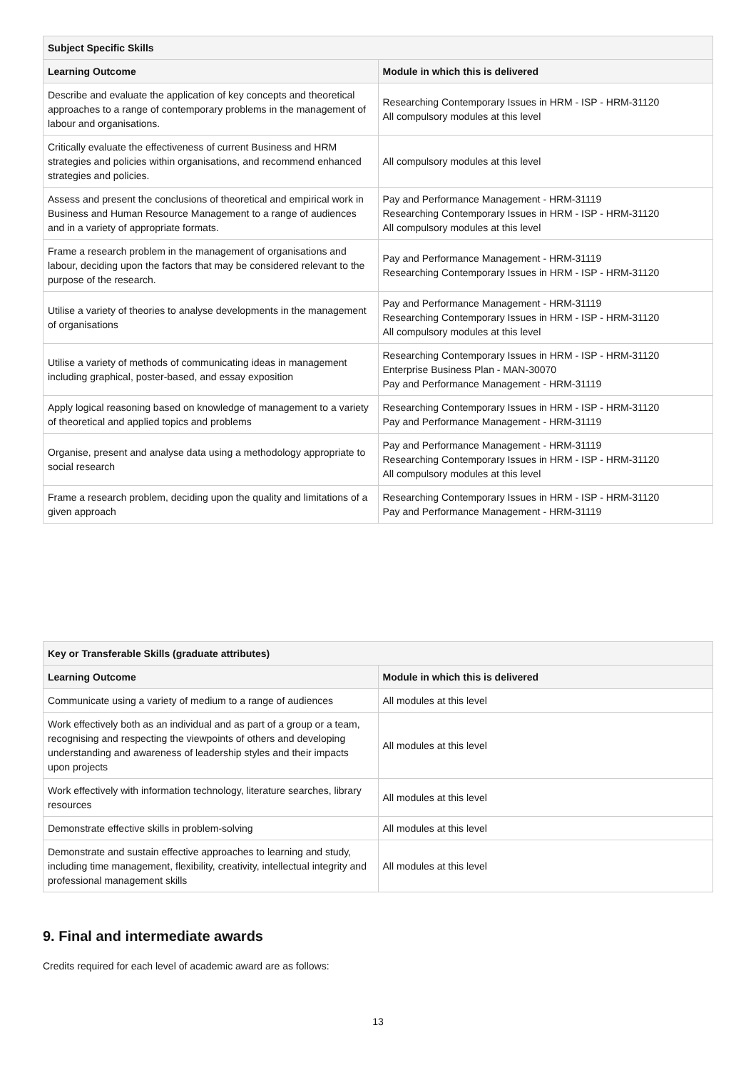| Subject Specific Skills | |
| --- | --- |
| Learning Outcome | Module in which this is delivered |
| Describe and evaluate the application of key concepts and theoretical approaches to a range of contemporary problems in the management of labour and organisations. | Researching Contemporary Issues in HRM - ISP - HRM-31120 All compulsory modules at this level |
| Critically evaluate the effectiveness of current Business and HRM strategies and policies within organisations, and recommend enhanced strategies and policies. | All compulsory modules at this level |
| Assess and present the conclusions of theoretical and empirical work in Business and Human Resource Management to a range of audiences and in a variety of appropriate formats. | Pay and Performance Management - HRM-31119 Researching Contemporary Issues in HRM - ISP - HRM-31120 All compulsory modules at this level |
| Frame a research problem in the management of organisations and labour, deciding upon the factors that may be considered relevant to the purpose of the research. | Pay and Performance Management - HRM-31119 Researching Contemporary Issues in HRM - ISP - HRM-31120 |
| Utilise a variety of theories to analyse developments in the management of organisations | Pay and Performance Management - HRM-31119 Researching Contemporary Issues in HRM - ISP - HRM-31120 All compulsory modules at this level |
| Utilise a variety of methods of communicating ideas in management including graphical, poster-based, and essay exposition | Researching Contemporary Issues in HRM - ISP - HRM-31120 Enterprise Business Plan - MAN-30070 Pay and Performance Management - HRM-31119 |
| Apply logical reasoning based on knowledge of management to a variety of theoretical and applied topics and problems | Researching Contemporary Issues in HRM - ISP - HRM-31120 Pay and Performance Management - HRM-31119 |
| Organise, present and analyse data using a methodology appropriate to social research | Pay and Performance Management - HRM-31119 Researching Contemporary Issues in HRM - ISP - HRM-31120 All compulsory modules at this level |
| Frame a research problem, deciding upon the quality and limitations of a given approach | Researching Contemporary Issues in HRM - ISP - HRM-31120 Pay and Performance Management - HRM-31119 |
| Key or Transferable Skills (graduate attributes) | |
| --- | --- |
| Learning Outcome | Module in which this is delivered |
| Communicate using a variety of medium to a range of audiences | All modules at this level |
| Work effectively both as an individual and as part of a group or a team, recognising and respecting the viewpoints of others and developing understanding and awareness of leadership styles and their impacts upon projects | All modules at this level |
| Work effectively with information technology, literature searches, library resources | All modules at this level |
| Demonstrate effective skills in problem-solving | All modules at this level |
| Demonstrate and sustain effective approaches to learning and study, including time management, flexibility, creativity, intellectual integrity and professional management skills | All modules at this level |
9. Final and intermediate awards
Credits required for each level of academic award are as follows:
13